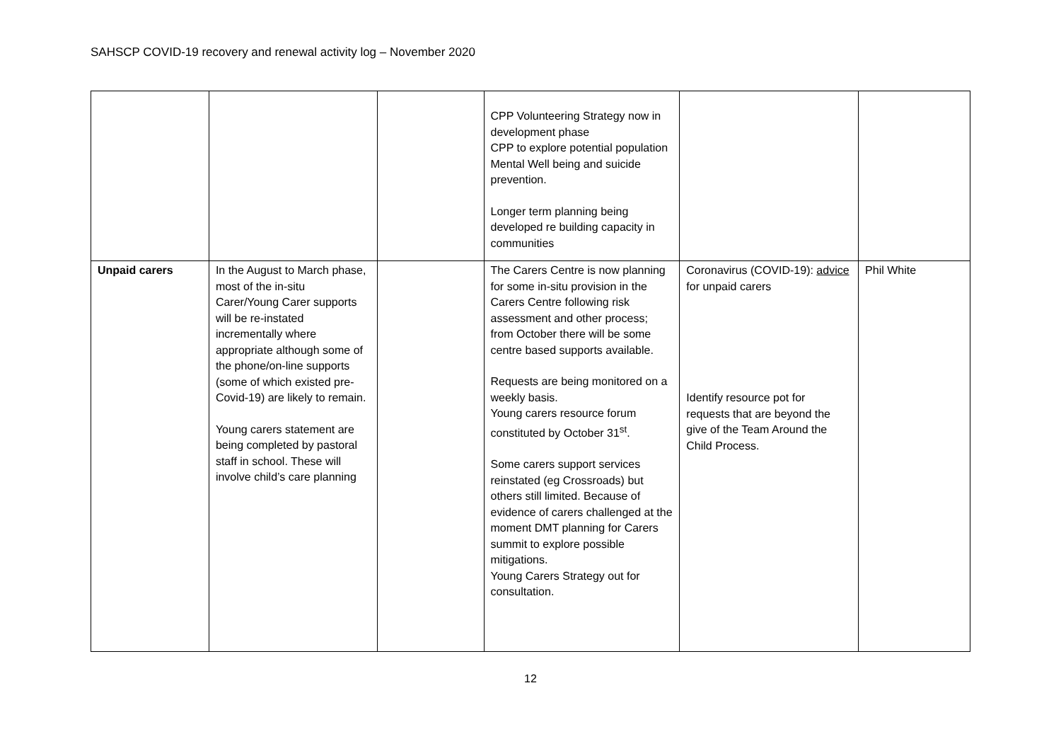SAHSCP COVID-19 recovery and renewal activity log – November 2020
| | | | CPP Volunteering Strategy now in development phase CPP to explore potential population Mental Well being and suicide prevention. Longer term planning being developed re building capacity in communities | | |
| Unpaid carers | In the August to March phase, most of the in-situ Carer/Young Carer supports will be re-instated incrementally where appropriate although some of the phone/on-line supports (some of which existed pre-Covid-19) are likely to remain. Young carers statement are being completed by pastoral staff in school. These will involve child’s care planning | | The Carers Centre is now planning for some in-situ provision in the Carers Centre following risk assessment and other process; from October there will be some centre based supports available. Requests are being monitored on a weekly basis. Young carers resource forum constituted by October 31<sup>st</sup>. Some carers support services reinstated (eg Crossroads) but others still limited. Because of evidence of carers challenged at the moment DMT planning for Carers summit to explore possible mitigations. Young Carers Strategy out for consultation. | Coronavirus (COVID-19): advice for unpaid carers Identify resource pot for requests that are beyond the give of the Team Around the Child Process. | Phil White |
12